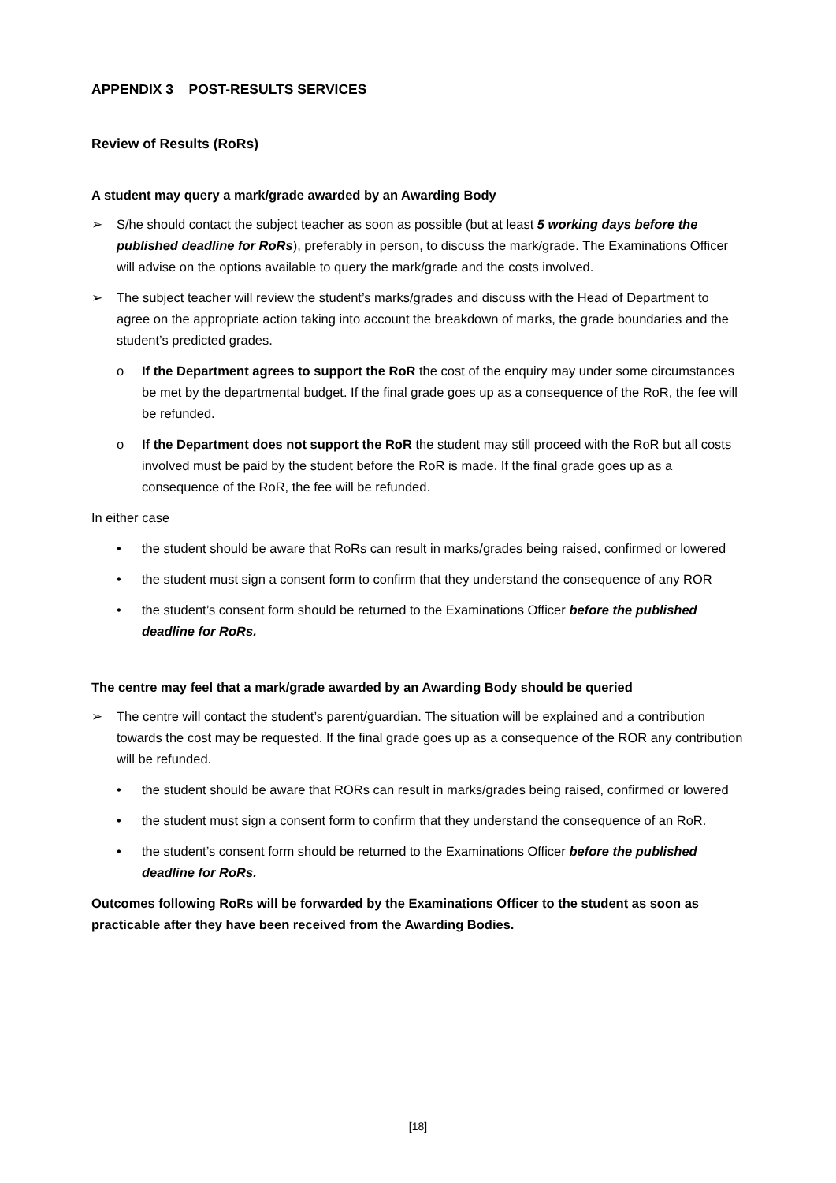APPENDIX 3 POST-RESULTS SERVICES
Review of Results (RoRs)
A student may query a mark/grade awarded by an Awarding Body
➢ S/he should contact the subject teacher as soon as possible (but at least 5 working days before the published deadline for RoRs), preferably in person, to discuss the mark/grade. The Examinations Officer will advise on the options available to query the mark/grade and the costs involved.
➢ The subject teacher will review the student’s marks/grades and discuss with the Head of Department to agree on the appropriate action taking into account the breakdown of marks, the grade boundaries and the student’s predicted grades.
o If the Department agrees to support the RoR the cost of the enquiry may under some circumstances be met by the departmental budget. If the final grade goes up as a consequence of the RoR, the fee will be refunded.
o If the Department does not support the RoR the student may still proceed with the RoR but all costs involved must be paid by the student before the RoR is made. If the final grade goes up as a consequence of the RoR, the fee will be refunded.
In either case
• the student should be aware that RoRs can result in marks/grades being raised, confirmed or lowered
• the student must sign a consent form to confirm that they understand the consequence of any ROR
• the student’s consent form should be returned to the Examinations Officer before the published deadline for RoRs.
The centre may feel that a mark/grade awarded by an Awarding Body should be queried
➢ The centre will contact the student’s parent/guardian. The situation will be explained and a contribution towards the cost may be requested. If the final grade goes up as a consequence of the ROR any contribution will be refunded.
• the student should be aware that RORs can result in marks/grades being raised, confirmed or lowered
• the student must sign a consent form to confirm that they understand the consequence of an RoR.
• the student’s consent form should be returned to the Examinations Officer before the published deadline for RoRs.
Outcomes following RoRs will be forwarded by the Examinations Officer to the student as soon as practicable after they have been received from the Awarding Bodies.
[18]